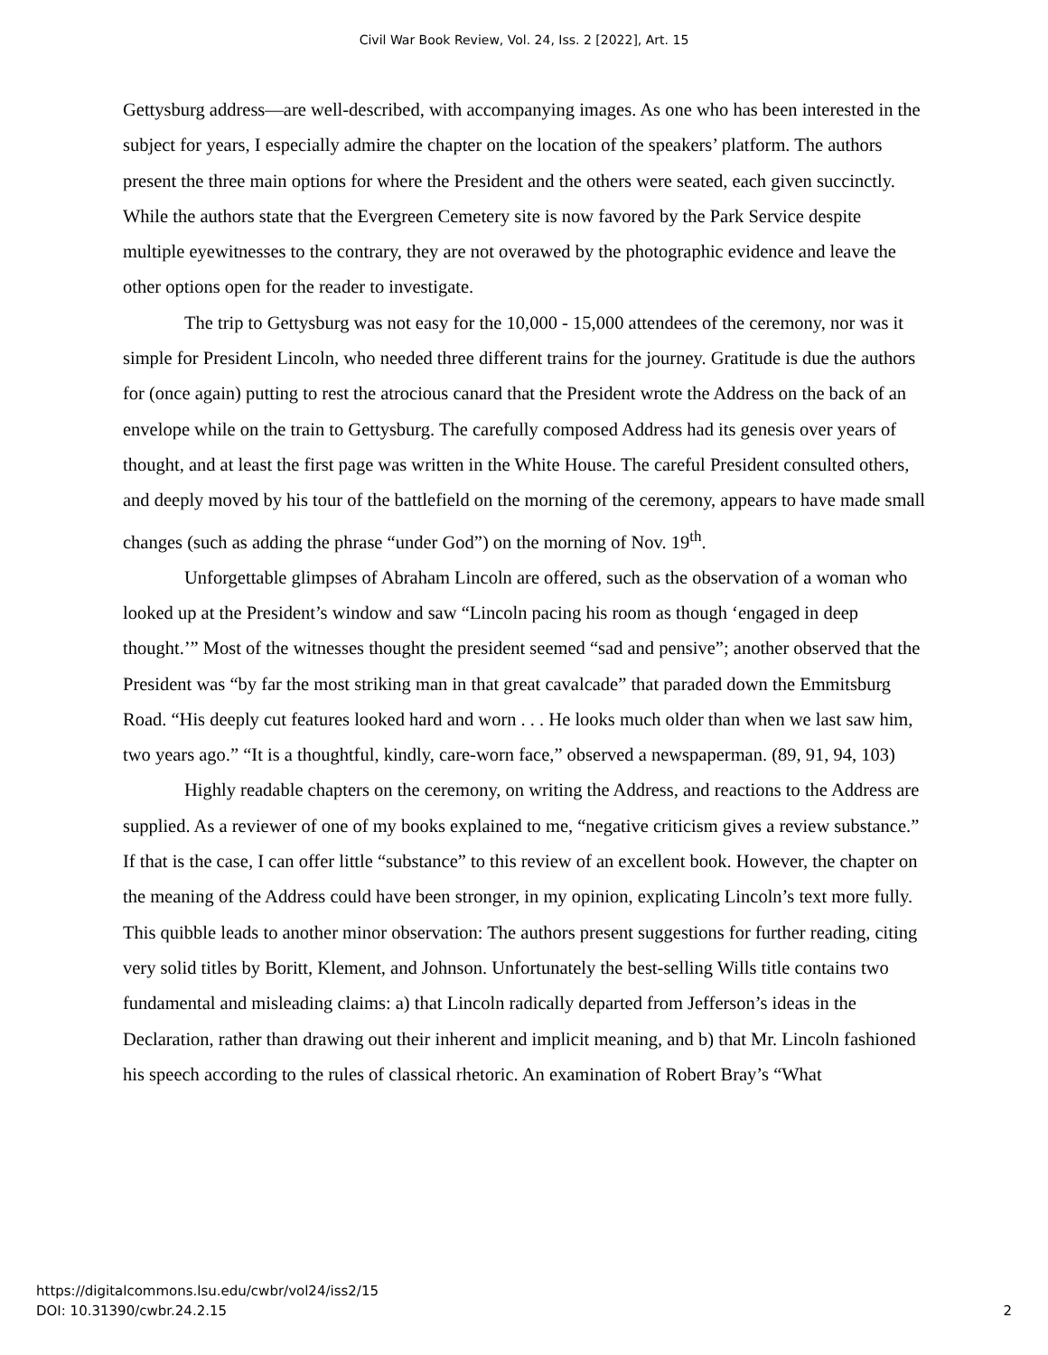Civil War Book Review, Vol. 24, Iss. 2 [2022], Art. 15
Gettysburg address—are well-described, with accompanying images. As one who has been interested in the subject for years, I especially admire the chapter on the location of the speakers’ platform. The authors present the three main options for where the President and the others were seated, each given succinctly. While the authors state that the Evergreen Cemetery site is now favored by the Park Service despite multiple eyewitnesses to the contrary, they are not overawed by the photographic evidence and leave the other options open for the reader to investigate.
The trip to Gettysburg was not easy for the 10,000 - 15,000 attendees of the ceremony, nor was it simple for President Lincoln, who needed three different trains for the journey. Gratitude is due the authors for (once again) putting to rest the atrocious canard that the President wrote the Address on the back of an envelope while on the train to Gettysburg. The carefully composed Address had its genesis over years of thought, and at least the first page was written in the White House. The careful President consulted others, and deeply moved by his tour of the battlefield on the morning of the ceremony, appears to have made small changes (such as adding the phrase “under God”) on the morning of Nov. 19<sup>th</sup>.
Unforgettable glimpses of Abraham Lincoln are offered, such as the observation of a woman who looked up at the President’s window and saw “Lincoln pacing his room as though ‘engaged in deep thought.’” Most of the witnesses thought the president seemed “sad and pensive”; another observed that the President was “by far the most striking man in that great cavalcade” that paraded down the Emmitsburg Road. “His deeply cut features looked hard and worn . . . He looks much older than when we last saw him, two years ago.” “It is a thoughtful, kindly, care-worn face,” observed a newspaperman. (89, 91, 94, 103)
Highly readable chapters on the ceremony, on writing the Address, and reactions to the Address are supplied. As a reviewer of one of my books explained to me, “negative criticism gives a review substance.” If that is the case, I can offer little “substance” to this review of an excellent book. However, the chapter on the meaning of the Address could have been stronger, in my opinion, explicating Lincoln’s text more fully. This quibble leads to another minor observation: The authors present suggestions for further reading, citing very solid titles by Boritt, Klement, and Johnson. Unfortunately the best-selling Wills title contains two fundamental and misleading claims: a) that Lincoln radically departed from Jefferson’s ideas in the Declaration, rather than drawing out their inherent and implicit meaning, and b) that Mr. Lincoln fashioned his speech according to the rules of classical rhetoric. An examination of Robert Bray’s “What
https://digitalcommons.lsu.edu/cwbr/vol24/iss2/15
DOI: 10.31390/cwbr.24.2.15
2